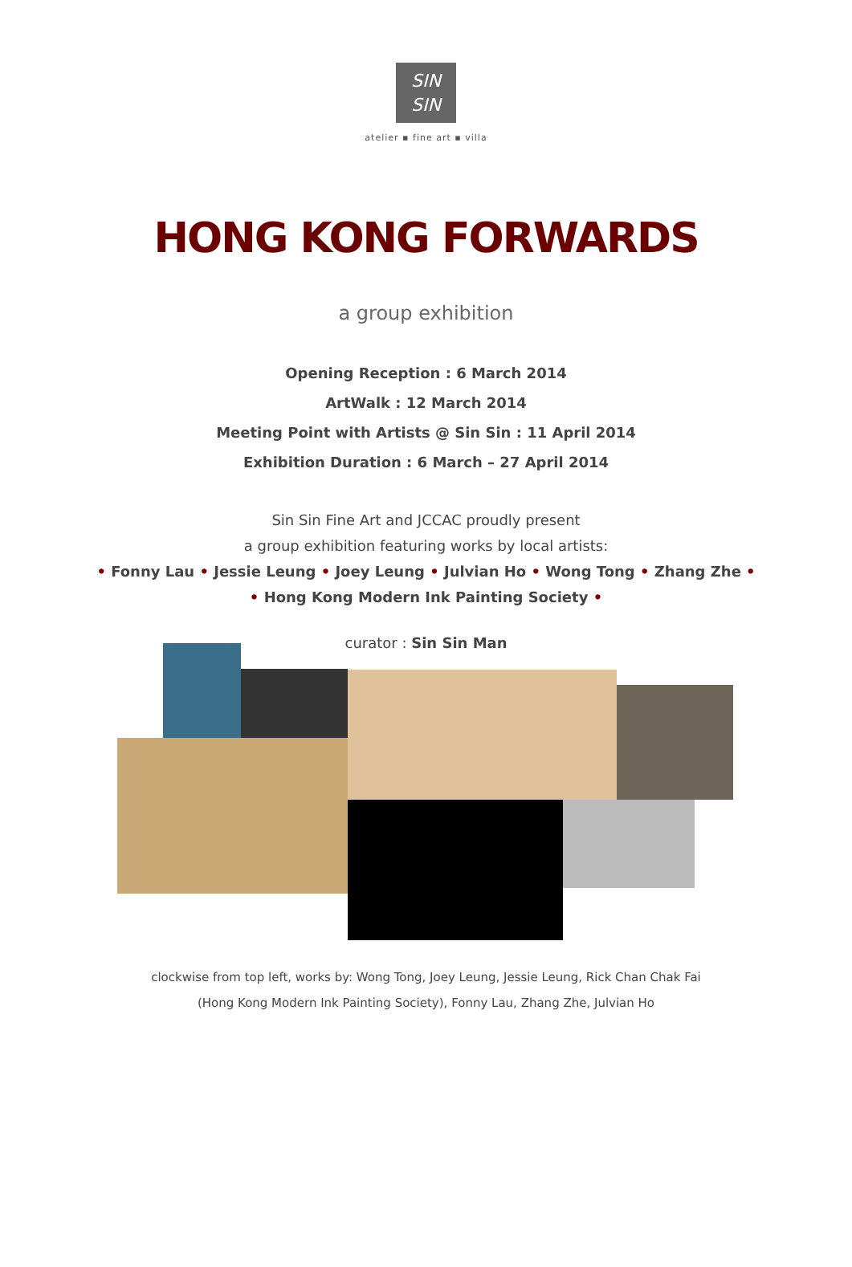SIN
SIN
atelier ▪ fine art ▪ villa
HONG KONG FORWARDS
a group exhibition
Opening Reception : 6 March 2014
ArtWalk : 12 March 2014
Meeting Point with Artists @ Sin Sin : 11 April 2014
Exhibition Duration : 6 March – 27 April 2014
Sin Sin Fine Art and JCCAC proudly present
a group exhibition featuring works by local artists:
• Fonny Lau • Jessie Leung • Joey Leung • Julvian Ho • Wong Tong • Zhang Zhe •
• Hong Kong Modern Ink Painting Society •
curator : Sin Sin Man
clockwise from top left, works by: Wong Tong, Joey Leung, Jessie Leung, Rick Chan Chak Fai
(Hong Kong Modern Ink Painting Society), Fonny Lau, Zhang Zhe, Julvian Ho